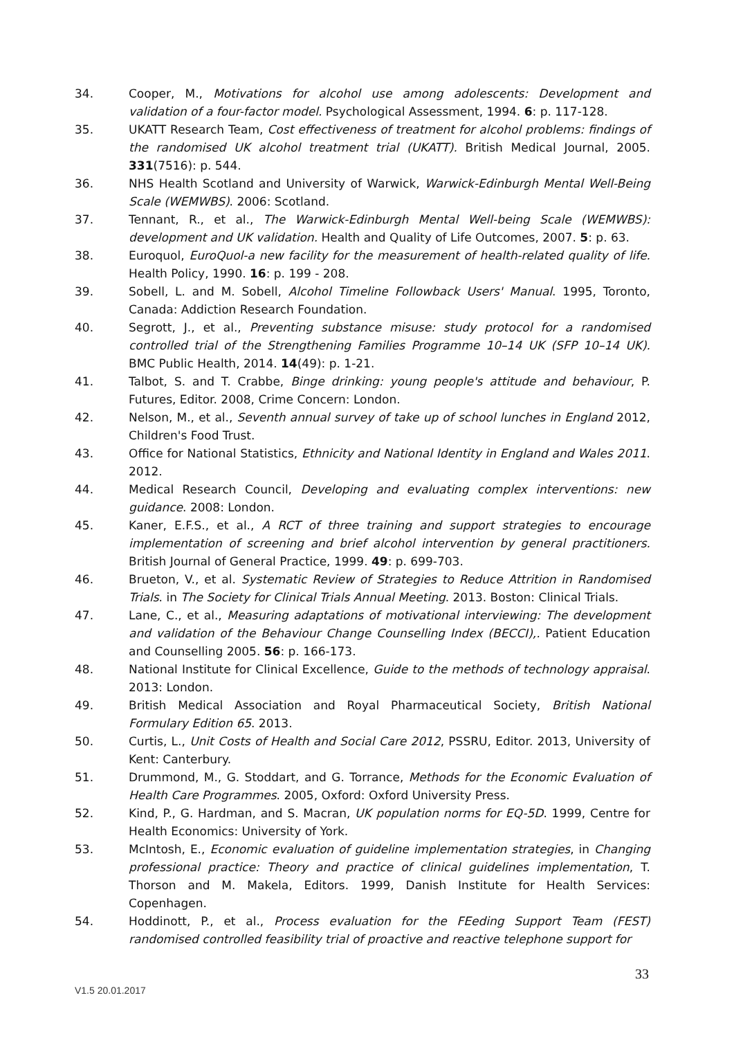34. Cooper, M., Motivations for alcohol use among adolescents: Development and validation of a four-factor model. Psychological Assessment, 1994. 6: p. 117-128.
35. UKATT Research Team, Cost effectiveness of treatment for alcohol problems: findings of the randomised UK alcohol treatment trial (UKATT). British Medical Journal, 2005. 331(7516): p. 544.
36. NHS Health Scotland and University of Warwick, Warwick-Edinburgh Mental Well-Being Scale (WEMWBS). 2006: Scotland.
37. Tennant, R., et al., The Warwick-Edinburgh Mental Well-being Scale (WEMWBS): development and UK validation. Health and Quality of Life Outcomes, 2007. 5: p. 63.
38. Euroquol, EuroQuol-a new facility for the measurement of health-related quality of life. Health Policy, 1990. 16: p. 199 - 208.
39. Sobell, L. and M. Sobell, Alcohol Timeline Followback Users' Manual. 1995, Toronto, Canada: Addiction Research Foundation.
40. Segrott, J., et al., Preventing substance misuse: study protocol for a randomised controlled trial of the Strengthening Families Programme 10–14 UK (SFP 10–14 UK). BMC Public Health, 2014. 14(49): p. 1-21.
41. Talbot, S. and T. Crabbe, Binge drinking: young people's attitude and behaviour, P. Futures, Editor. 2008, Crime Concern: London.
42. Nelson, M., et al., Seventh annual survey of take up of school lunches in England 2012, Children's Food Trust.
43. Office for National Statistics, Ethnicity and National Identity in England and Wales 2011. 2012.
44. Medical Research Council, Developing and evaluating complex interventions: new guidance. 2008: London.
45. Kaner, E.F.S., et al., A RCT of three training and support strategies to encourage implementation of screening and brief alcohol intervention by general practitioners. British Journal of General Practice, 1999. 49: p. 699-703.
46. Brueton, V., et al. Systematic Review of Strategies to Reduce Attrition in Randomised Trials. in The Society for Clinical Trials Annual Meeting. 2013. Boston: Clinical Trials.
47. Lane, C., et al., Measuring adaptations of motivational interviewing: The development and validation of the Behaviour Change Counselling Index (BECCI),. Patient Education and Counselling 2005. 56: p. 166-173.
48. National Institute for Clinical Excellence, Guide to the methods of technology appraisal. 2013: London.
49. British Medical Association and Royal Pharmaceutical Society, British National Formulary Edition 65. 2013.
50. Curtis, L., Unit Costs of Health and Social Care 2012, PSSRU, Editor. 2013, University of Kent: Canterbury.
51. Drummond, M., G. Stoddart, and G. Torrance, Methods for the Economic Evaluation of Health Care Programmes. 2005, Oxford: Oxford University Press.
52. Kind, P., G. Hardman, and S. Macran, UK population norms for EQ-5D. 1999, Centre for Health Economics: University of York.
53. McIntosh, E., Economic evaluation of guideline implementation strategies, in Changing professional practice: Theory and practice of clinical guidelines implementation, T. Thorson and M. Makela, Editors. 1999, Danish Institute for Health Services: Copenhagen.
54. Hoddinott, P., et al., Process evaluation for the FEeding Support Team (FEST) randomised controlled feasibility trial of proactive and reactive telephone support for
33
V1.5 20.01.2017